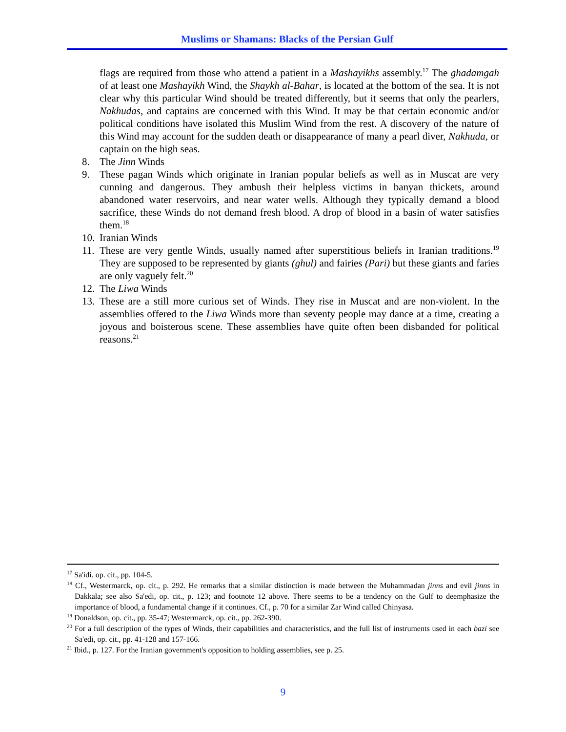Muslims or Shamans: Blacks of the Persian Gulf
flags are required from those who attend a patient in a Mashayikhs assembly.<sup>17</sup> The ghadamgah of at least one Mashayikh Wind, the Shaykh al-Bahar, is located at the bottom of the sea. It is not clear why this particular Wind should be treated differently, but it seems that only the pearlers, Nakhudas, and captains are concerned with this Wind. It may be that certain economic and/or political conditions have isolated this Muslim Wind from the rest. A discovery of the nature of this Wind may account for the sudden death or disappearance of many a pearl diver, Nakhuda, or captain on the high seas.
8. The Jinn Winds
9. These pagan Winds which originate in Iranian popular beliefs as well as in Muscat are very cunning and dangerous. They ambush their helpless victims in banyan thickets, around abandoned water reservoirs, and near water wells. Although they typically demand a blood sacrifice, these Winds do not demand fresh blood. A drop of blood in a basin of water satisfies them.<sup>18</sup>
10. Iranian Winds
11. These are very gentle Winds, usually named after superstitious beliefs in Iranian traditions.<sup>19</sup> They are supposed to be represented by giants (ghul) and fairies (Pari) but these giants and faries are only vaguely felt.<sup>20</sup>
12. The Liwa Winds
13. These are a still more curious set of Winds. They rise in Muscat and are non-violent. In the assemblies offered to the Liwa Winds more than seventy people may dance at a time, creating a joyous and boisterous scene. These assemblies have quite often been disbanded for political reasons.<sup>21</sup>
<sup>17</sup> Sa'idi. op. cit., pp. 104-5.
<sup>18</sup> Cf., Westermarck, op. cit., p. 292. He remarks that a similar distinction is made between the Muhammadan jinns and evil jinns in Dakkala; see also Sa'edi, op. cit., p. 123; and footnote 12 above. There seems to be a tendency on the Gulf to deemphasize the importance of blood, a fundamental change if it continues. Cf., p. 70 for a similar Zar Wind called Chinyasa.
<sup>19</sup> Donaldson, op. cit., pp. 35-47; Westermarck, op. cit., pp. 262-390.
<sup>20</sup> For a full description of the types of Winds, their capabilities and characteristics, and the full list of instruments used in each bazi see Sa'edi, op. cit., pp. 41-128 and 157-166.
<sup>21</sup> Ibid., p. 127. For the Iranian government's opposition to holding assemblies, see p. 25.
9